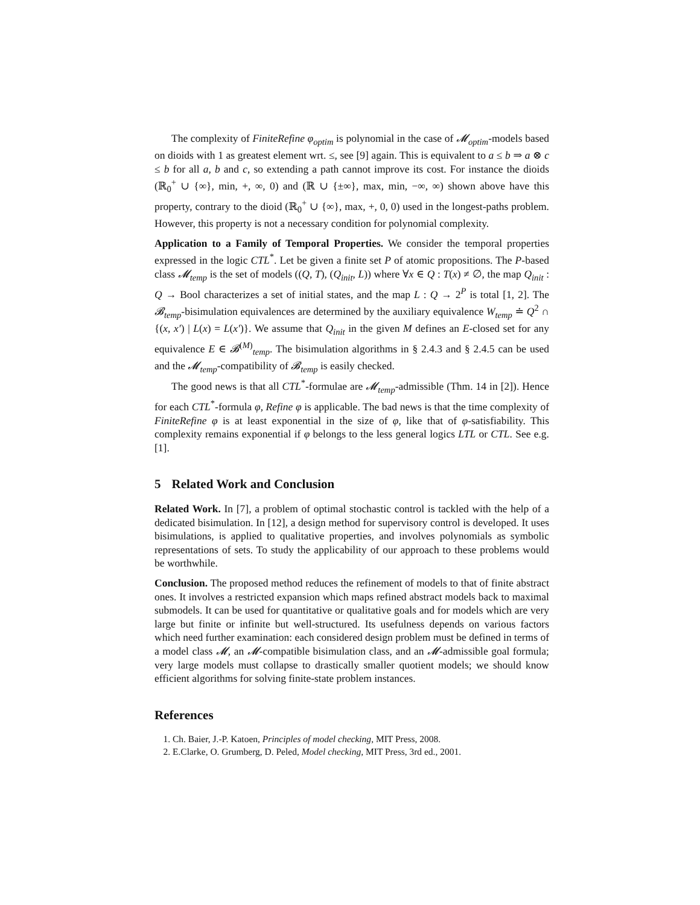The complexity of FiniteRefine φ<sub>optim</sub> is polynomial in the case of 𝓜<sub>optim</sub>-models based on dioids with 1 as greatest element wrt. ≤, see [9] again. This is equivalent to a ≤ b ⇒ a ⊗ c ≤ b for all a, b and c, so extending a path cannot improve its cost. For instance the dioids (ℝ<sub>0</sub><sup>+</sup> ∪ {∞}, min, +, ∞, 0) and (ℝ ∪ {±∞}, max, min, −∞, ∞) shown above have this property, contrary to the dioid (ℝ<sub>0</sub><sup>+</sup> ∪ {∞}, max, +, 0, 0) used in the longest-paths problem. However, this property is not a necessary condition for polynomial complexity.
Application to a Family of Temporal Properties. We consider the temporal properties expressed in the logic CTL<sup>*</sup>. Let be given a finite set P of atomic propositions. The P-based class 𝓜<sub>temp</sub> is the set of models ((Q, T), (Q<sub>init</sub>, L)) where ∀x ∈ Q : T(x) ≠ ∅, the map Q<sub>init</sub> : Q → Bool characterizes a set of initial states, and the map L : Q → 2<sup>P</sup> is total [1, 2]. The 𝓑<sub>temp</sub>-bisimulation equivalences are determined by the auxiliary equivalence W<sub>temp</sub> ≐ Q<sup>2</sup> ∩ {(x, x′) | L(x) = L(x′)}. We assume that Q<sub>init</sub> in the given M defines an E-closed set for any equivalence E ∈ 𝓑<sup>(M)</sup><sub>temp</sub>. The bisimulation algorithms in § 2.4.3 and § 2.4.5 can be used and the 𝓜<sub>temp</sub>-compatibility of 𝓑<sub>temp</sub> is easily checked.
The good news is that all CTL<sup>*</sup>-formulae are 𝓜<sub>temp</sub>-admissible (Thm. 14 in [2]). Hence for each CTL<sup>*</sup>-formula φ, Refine φ is applicable. The bad news is that the time complexity of FiniteRefine φ is at least exponential in the size of φ, like that of φ-satisfiability. This complexity remains exponential if φ belongs to the less general logics LTL or CTL. See e.g. [1].
5 Related Work and Conclusion
Related Work. In [7], a problem of optimal stochastic control is tackled with the help of a dedicated bisimulation. In [12], a design method for supervisory control is developed. It uses bisimulations, is applied to qualitative properties, and involves polynomials as symbolic representations of sets. To study the applicability of our approach to these problems would be worthwhile.
Conclusion. The proposed method reduces the refinement of models to that of finite abstract ones. It involves a restricted expansion which maps refined abstract models back to maximal submodels. It can be used for quantitative or qualitative goals and for models which are very large but finite or infinite but well-structured. Its usefulness depends on various factors which need further examination: each considered design problem must be defined in terms of a model class 𝓜, an 𝓜-compatible bisimulation class, and an 𝓜-admissible goal formula; very large models must collapse to drastically smaller quotient models; we should know efficient algorithms for solving finite-state problem instances.
References
1. Ch. Baier, J.-P. Katoen, Principles of model checking, MIT Press, 2008.
2. E.Clarke, O. Grumberg, D. Peled, Model checking, MIT Press, 3rd ed., 2001.